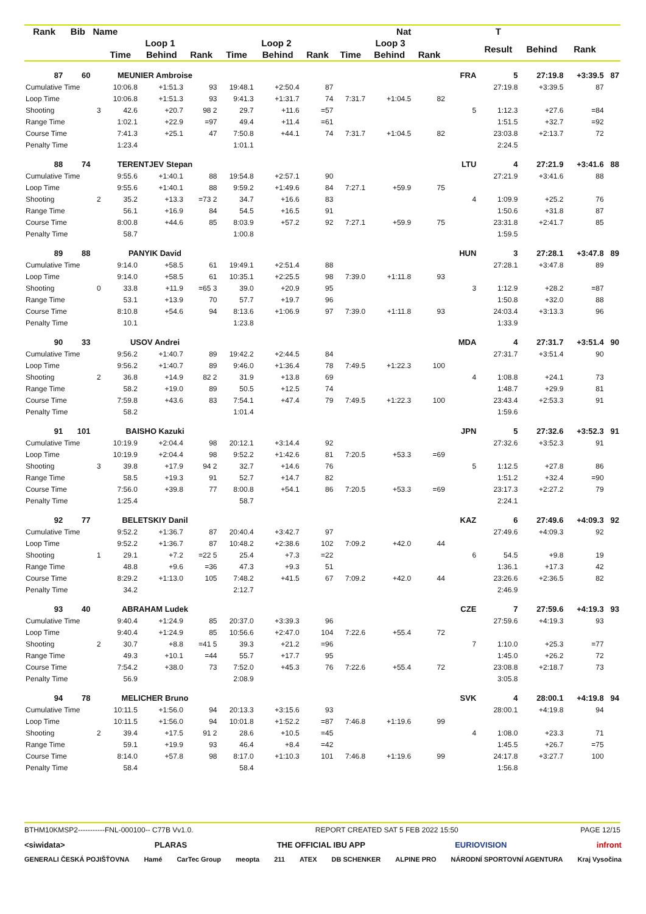| Rank | Bib | Name | | | Nat | | | | | | | | | T | | | |
| --- | --- | --- | --- | --- | --- | --- | --- | --- | --- | --- | --- | --- | --- | --- | --- | --- | --- |
| | | | Loop 1 | | | Loop 2 | | | Loop 3 | | | | | Result | Behind | Rank | |
| | | | Time | Behind | Rank | Time | Behind | Rank | Time | Behind | Rank | | | | | | |
| 87 | 60 | MEUNIER Ambroise | | | | | | | | | | | FRA | 5 | 27:19.8 | +3:39.5 | 87 |
| Cumulative Time | | | 10:06.8 | +1:51.3 | 93 | 19:48.1 | +2:50.4 | 87 | | | | | | 27:19.8 | +3:39.5 | 87 | |
| Loop Time | | | 10:06.8 | +1:51.3 | 93 | 9:41.3 | +1:31.7 | 74 | 7:31.7 | +1:04.5 | 82 | | | | | | |
| Shooting | | 3 | 42.6 | +20.7 | 98 2 | 29.7 | +11.6 | =57 | | | | | 5 | 1:12.3 | +27.6 | =84 | |
| Range Time | | | 1:02.1 | +22.9 | =97 | 49.4 | +11.4 | =61 | | | | | | 1:51.5 | +32.7 | =92 | |
| Course Time | | | 7:41.3 | +25.1 | 47 | 7:50.8 | +44.1 | 74 | 7:31.7 | +1:04.5 | 82 | | | 23:03.8 | +2:13.7 | 72 | |
| Penalty Time | | | 1:23.4 | | | 1:01.1 | | | | | | | | 2:24.5 | | | |
| 88 | 74 | TERENTJEV Stepan | | | | | | | | | | | LTU | 4 | 27:21.9 | +3:41.6 | 88 |
| Cumulative Time | | | 9:55.6 | +1:40.1 | 88 | 19:54.8 | +2:57.1 | 90 | | | | | | 27:21.9 | +3:41.6 | 88 | |
| Loop Time | | | 9:55.6 | +1:40.1 | 88 | 9:59.2 | +1:49.6 | 84 | 7:27.1 | +59.9 | 75 | | | | | | |
| Shooting | | 2 | 35.2 | +13.3 | =73 2 | 34.7 | +16.6 | 83 | | | | | 4 | 1:09.9 | +25.2 | 76 | |
| Range Time | | | 56.1 | +16.9 | 84 | 54.5 | +16.5 | 91 | | | | | | 1:50.6 | +31.8 | 87 | |
| Course Time | | | 8:00.8 | +44.6 | 85 | 8:03.9 | +57.2 | 92 | 7:27.1 | +59.9 | 75 | | | 23:31.8 | +2:41.7 | 85 | |
| Penalty Time | | | 58.7 | | | 1:00.8 | | | | | | | | 1:59.5 | | | |
| 89 | 88 | PANYIK David | | | | | | | | | | | HUN | 3 | 27:28.1 | +3:47.8 | 89 |
| Cumulative Time | | | 9:14.0 | +58.5 | 61 | 19:49.1 | +2:51.4 | 88 | | | | | | 27:28.1 | +3:47.8 | 89 | |
| Loop Time | | | 9:14.0 | +58.5 | 61 | 10:35.1 | +2:25.5 | 98 | 7:39.0 | +1:11.8 | 93 | | | | | | |
| Shooting | | 0 | 33.8 | +11.9 | =65 3 | 39.0 | +20.9 | 95 | | | | | 3 | 1:12.9 | +28.2 | =87 | |
| Range Time | | | 53.1 | +13.9 | 70 | 57.7 | +19.7 | 96 | | | | | | 1:50.8 | +32.0 | 88 | |
| Course Time | | | 8:10.8 | +54.6 | 94 | 8:13.6 | +1:06.9 | 97 | 7:39.0 | +1:11.8 | 93 | | | 24:03.4 | +3:13.3 | 96 | |
| Penalty Time | | | 10.1 | | | 1:23.8 | | | | | | | | 1:33.9 | | | |
| 90 | 33 | USOV Andrei | | | | | | | | | | | MDA | 4 | 27:31.7 | +3:51.4 | 90 |
| Cumulative Time | | | 9:56.2 | +1:40.7 | 89 | 19:42.2 | +2:44.5 | 84 | | | | | | 27:31.7 | +3:51.4 | 90 | |
| Loop Time | | | 9:56.2 | +1:40.7 | 89 | 9:46.0 | +1:36.4 | 78 | 7:49.5 | +1:22.3 | 100 | | | | | | |
| Shooting | | 2 | 36.8 | +14.9 | 82 2 | 31.9 | +13.8 | 69 | | | | | 4 | 1:08.8 | +24.1 | 73 | |
| Range Time | | | 58.2 | +19.0 | 89 | 50.5 | +12.5 | 74 | | | | | | 1:48.7 | +29.9 | 81 | |
| Course Time | | | 7:59.8 | +43.6 | 83 | 7:54.1 | +47.4 | 79 | 7:49.5 | +1:22.3 | 100 | | | 23:43.4 | +2:53.3 | 91 | |
| Penalty Time | | | 58.2 | | | 1:01.4 | | | | | | | | 1:59.6 | | | |
| 91 | 101 | BAISHO Kazuki | | | | | | | | | | | JPN | 5 | 27:32.6 | +3:52.3 | 91 |
| Cumulative Time | | | 10:19.9 | +2:04.4 | 98 | 20:12.1 | +3:14.4 | 92 | | | | | | 27:32.6 | +3:52.3 | 91 | |
| Loop Time | | | 10:19.9 | +2:04.4 | 98 | 9:52.2 | +1:42.6 | 81 | 7:20.5 | +53.3 | =69 | | | | | | |
| Shooting | | 3 | 39.8 | +17.9 | 94 2 | 32.7 | +14.6 | 76 | | | | | 5 | 1:12.5 | +27.8 | 86 | |
| Range Time | | | 58.5 | +19.3 | 91 | 52.7 | +14.7 | 82 | | | | | | 1:51.2 | +32.4 | =90 | |
| Course Time | | | 7:56.0 | +39.8 | 77 | 8:00.8 | +54.1 | 86 | 7:20.5 | +53.3 | =69 | | | 23:17.3 | +2:27.2 | 79 | |
| Penalty Time | | | 1:25.4 | | | 58.7 | | | | | | | | 2:24.1 | | | |
| 92 | 77 | BELETSKIY Danil | | | | | | | | | | | KAZ | 6 | 27:49.6 | +4:09.3 | 92 |
| Cumulative Time | | | 9:52.2 | +1:36.7 | 87 | 20:40.4 | +3:42.7 | 97 | | | | | | 27:49.6 | +4:09.3 | 92 | |
| Loop Time | | | 9:52.2 | +1:36.7 | 87 | 10:48.2 | +2:38.6 | 102 | 7:09.2 | +42.0 | 44 | | | | | | |
| Shooting | | 1 | 29.1 | +7.2 | =22 5 | 25.4 | +7.3 | =22 | | | | | 6 | 54.5 | +9.8 | 19 | |
| Range Time | | | 48.8 | +9.6 | =36 | 47.3 | +9.3 | 51 | | | | | | 1:36.1 | +17.3 | 42 | |
| Course Time | | | 8:29.2 | +1:13.0 | 105 | 7:48.2 | +41.5 | 67 | 7:09.2 | +42.0 | 44 | | | 23:26.6 | +2:36.5 | 82 | |
| Penalty Time | | | 34.2 | | | 2:12.7 | | | | | | | | 2:46.9 | | | |
| 93 | 40 | ABRAHAM Ludek | | | | | | | | | | | CZE | 7 | 27:59.6 | +4:19.3 | 93 |
| Cumulative Time | | | 9:40.4 | +1:24.9 | 85 | 20:37.0 | +3:39.3 | 96 | | | | | | 27:59.6 | +4:19.3 | 93 | |
| Loop Time | | | 9:40.4 | +1:24.9 | 85 | 10:56.6 | +2:47.0 | 104 | 7:22.6 | +55.4 | 72 | | | | | | |
| Shooting | | 2 | 30.7 | +8.8 | =41 5 | 39.3 | +21.2 | =96 | | | | | 7 | 1:10.0 | +25.3 | =77 | |
| Range Time | | | 49.3 | +10.1 | =44 | 55.7 | +17.7 | 95 | | | | | | 1:45.0 | +26.2 | 72 | |
| Course Time | | | 7:54.2 | +38.0 | 73 | 7:52.0 | +45.3 | 76 | 7:22.6 | +55.4 | 72 | | | 23:08.8 | +2:18.7 | 73 | |
| Penalty Time | | | 56.9 | | | 2:08.9 | | | | | | | | 3:05.8 | | | |
| 94 | 78 | MELICHER Bruno | | | | | | | | | | | SVK | 4 | 28:00.1 | +4:19.8 | 94 |
| Cumulative Time | | | 10:11.5 | +1:56.0 | 94 | 20:13.3 | +3:15.6 | 93 | | | | | | 28:00.1 | +4:19.8 | 94 | |
| Loop Time | | | 10:11.5 | +1:56.0 | 94 | 10:01.8 | +1:52.2 | =87 | 7:46.8 | +1:19.6 | 99 | | | | | | |
| Shooting | | 2 | 39.4 | +17.5 | 91 2 | 28.6 | +10.5 | =45 | | | | | 4 | 1:08.0 | +23.3 | 71 | |
| Range Time | | | 59.1 | +19.9 | 93 | 46.4 | +8.4 | =42 | | | | | | 1:45.5 | +26.7 | =75 | |
| Course Time | | | 8:14.0 | +57.8 | 98 | 8:17.0 | +1:10.3 | 101 | 7:46.8 | +1:19.6 | 99 | | | 24:17.8 | +3:27.7 | 100 | |
| Penalty Time | | | 58.4 | | | 58.4 | | | | | | | | 1:56.8 | | | |
BTHM10KMSP2-----------FNL-000100-- C77B Vv1.0. REPORT CREATED SAT 5 FEB 2022 15:50 PAGE 12/15
<siwidata> PLARAS THE OFFICIAL IBU APP EURIOVISION infront
GENERALI ČESKÁ POJIŠŤOVNA Hamé CarTec Group meopta 211 ATEX DB SCHENKER ALPINE PRO NÁRODNÍ SPORTOVNÍ AGENTURA Kraj Vysočina